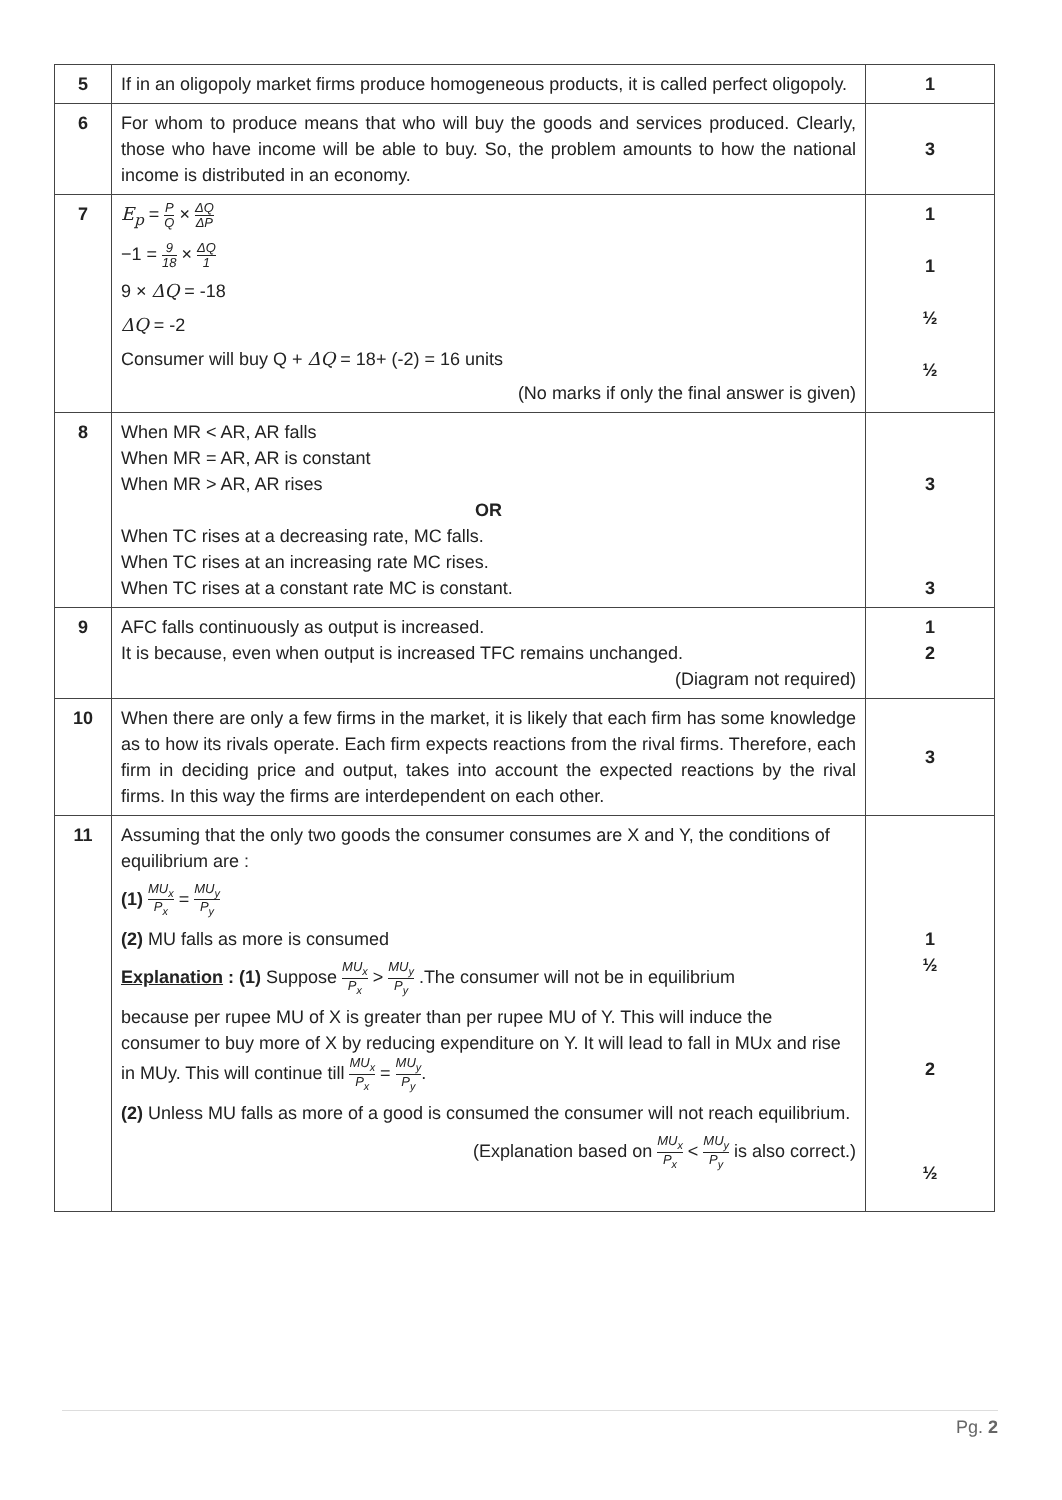| 5 | If in an oligopoly market firms produce homogeneous products, it is called perfect oligopoly. | 1 |
| 6 | For whom to produce means that who will buy the goods and services produced. Clearly, those who have income will be able to buy. So, the problem amounts to how the national income is distributed in an economy. | 3 |
| 7 | E<sub>p</sub> = P Q × ΔQ ΔP −1 = 9 18 × ΔQ 1 9 × ΔQ = -18 ΔQ = -2 Consumer will buy Q + ΔQ = 18+ (-2) = 16 units (No marks if only the final answer is given) | 1 1 ½ ½ |
| 8 | When MR < AR, AR falls When MR = AR, AR is constant When MR > AR, AR rises OR When TC rises at a decreasing rate, MC falls. When TC rises at an increasing rate MC rises. When TC rises at a constant rate MC is constant. | 3 3 |
| 9 | AFC falls continuously as output is increased. It is because, even when output is increased TFC remains unchanged. (Diagram not required) | 1 2 |
| 10 | When there are only a few firms in the market, it is likely that each firm has some knowledge as to how its rivals operate. Each firm expects reactions from the rival firms. Therefore, each firm in deciding price and output, takes into account the expected reactions by the rival firms. In this way the firms are interdependent on each other. | 3 |
| 11 | Assuming that the only two goods the consumer consumes are X and Y, the conditions of equilibrium are : (1) MU<sub>x</sub> P<sub>x</sub> = MU<sub>y</sub> P<sub>y</sub> (2) MU falls as more is consumed Explanation : (1) Suppose MU<sub>x</sub> P<sub>x</sub> > MU<sub>y</sub> P<sub>y</sub> .The consumer will not be in equilibrium because per rupee MU of X is greater than per rupee MU of Y. This will induce the consumer to buy more of X by reducing expenditure on Y. It will lead to fall in MUx and rise in MUy. This will continue till MU<sub>x</sub> P<sub>x</sub> = MU<sub>y</sub> P<sub>y</sub> . (2) Unless MU falls as more of a good is consumed the consumer will not reach equilibrium. (Explanation based on MU<sub>x</sub> P<sub>x</sub> < MU<sub>y</sub> P<sub>y</sub> is also correct.) | 1 ½ 2 ½ |
Pg. 2